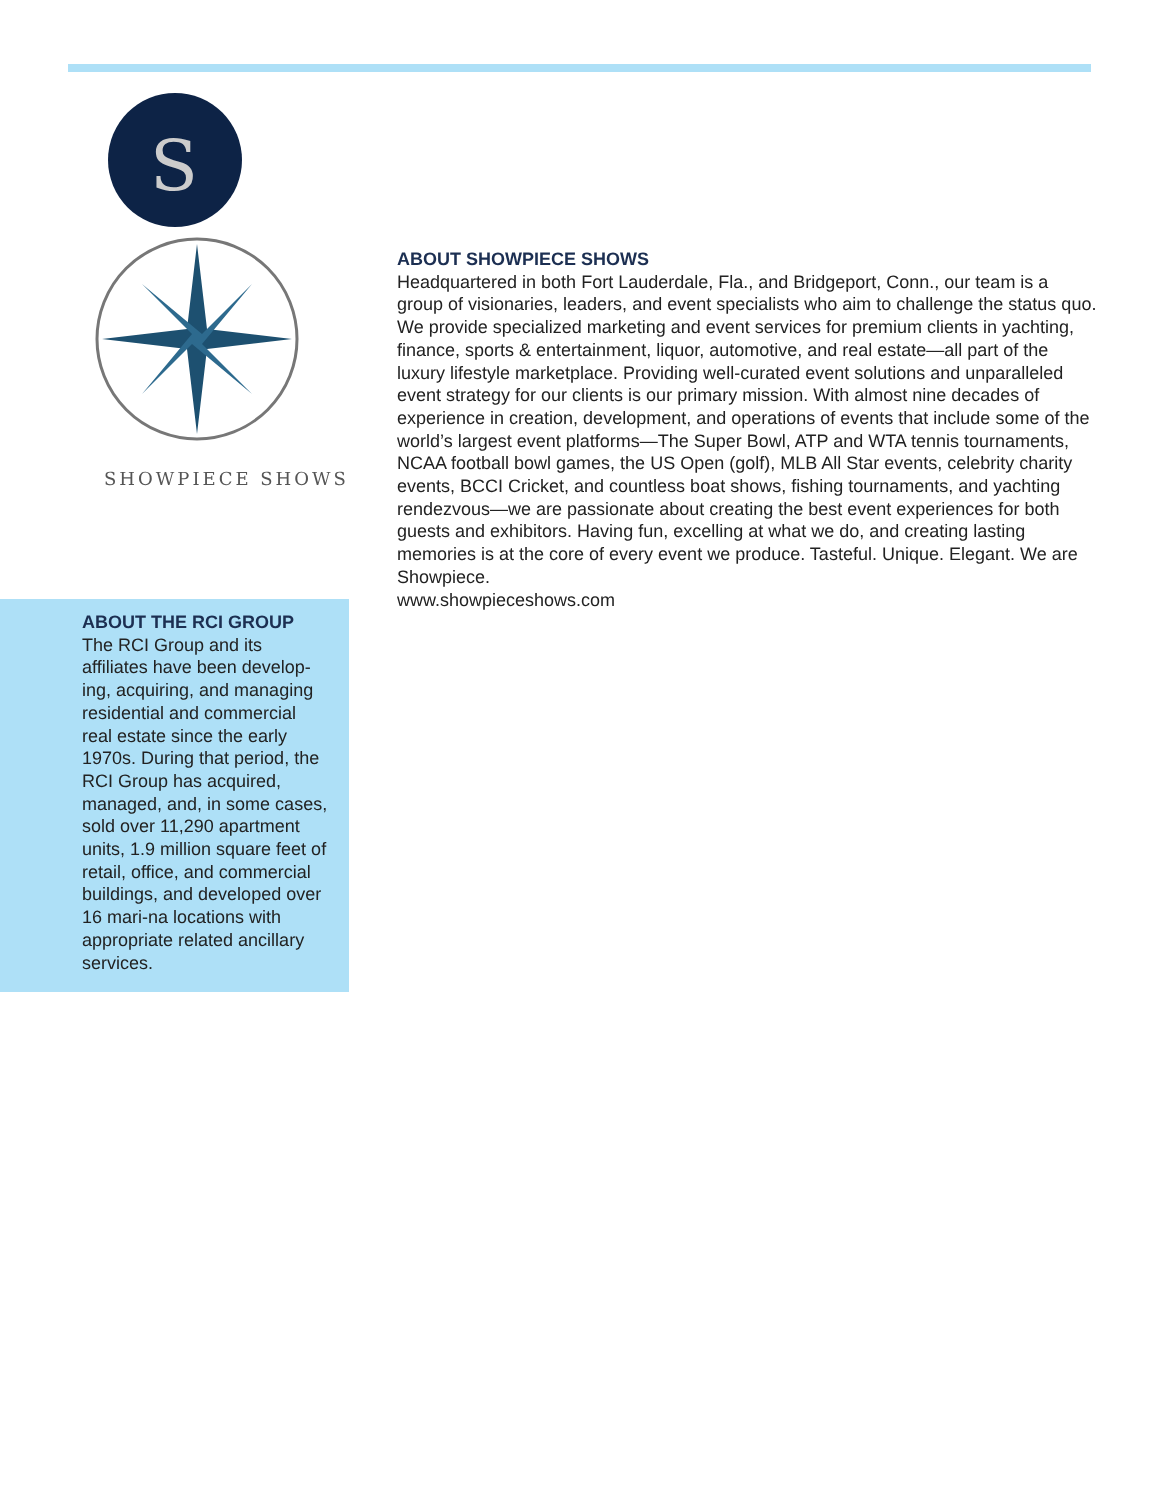S
SHOWPIECE SHOWS
ABOUT THE RCI GROUP
The RCI Group and its affiliates have been develop-ing, acquiring, and managing residential and commercial real estate since the early 1970s. During that period, the RCI Group has acquired, managed, and, in some cases, sold over 11,290 apartment units, 1.9 million square feet of retail, office, and commercial buildings, and developed over 16 mari-na locations with appropriate related ancillary services.
ABOUT SHOWPIECE SHOWS
Headquartered in both Fort Lauderdale, Fla., and Bridgeport, Conn., our team is a group of visionaries, leaders, and event specialists who aim to challenge the status quo. We provide specialized marketing and event services for premium clients in yachting, finance, sports & entertainment, liquor, automotive, and real estate—all part of the luxury lifestyle marketplace. Providing well-curated event solutions and unparalleled event strategy for our clients is our primary mission. With almost nine decades of experience in creation, development, and operations of events that include some of the world’s largest event platforms—The Super Bowl, ATP and WTA tennis tournaments, NCAA football bowl games, the US Open (golf), MLB All Star events, celebrity charity events, BCCI Cricket, and countless boat shows, fishing tournaments, and yachting rendezvous—we are passionate about creating the best event experiences for both guests and exhibitors. Having fun, excelling at what we do, and creating lasting memories is at the core of every event we produce. Tasteful. Unique. Elegant. We are Showpiece.
www.showpieceshows.com